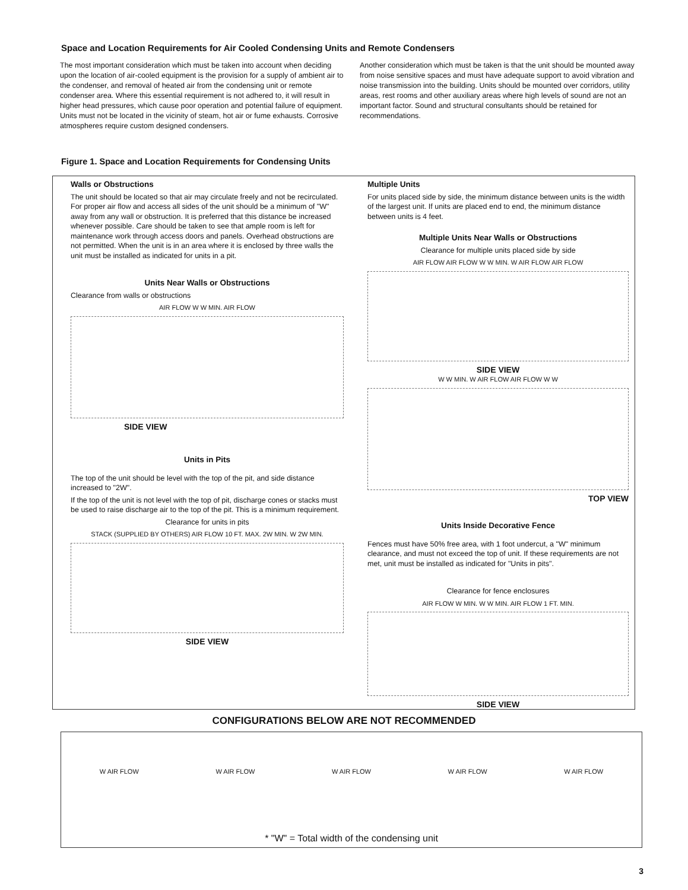Space and Location Requirements for Air Cooled Condensing Units and Remote Condensers
The most important consideration which must be taken into account when deciding upon the location of air-cooled equipment is the provision for a supply of ambient air to the condenser, and removal of heated air from the condensing unit or remote condenser area. Where this essential requirement is not adhered to, it will result in higher head pressures, which cause poor operation and potential failure of equipment. Units must not be located in the vicinity of steam, hot air or fume exhausts. Corrosive atmospheres require custom designed condensers.
Another consideration which must be taken is that the unit should be mounted away from noise sensitive spaces and must have adequate support to avoid vibration and noise transmission into the building. Units should be mounted over corridors, utility areas, rest rooms and other auxiliary areas where high levels of sound are not an important factor. Sound and structural consultants should be retained for recommendations.
Figure 1. Space and Location Requirements for Condensing Units
Walls or Obstructions
The unit should be located so that air may circulate freely and not be recirculated. For proper air flow and access all sides of the unit should be a minimum of "W" away from any wall or obstruction. It is preferred that this distance be increased whenever possible. Care should be taken to see that ample room is left for maintenance work through access doors and panels. Overhead obstructions are not permitted. When the unit is in an area where it is enclosed by three walls the unit must be installed as indicated for units in a pit.
Units Near Walls or Obstructions
Clearance from walls or obstructions
AIR FLOW W W MIN. AIR FLOW
SIDE VIEW
Units in Pits
The top of the unit should be level with the top of the pit, and side distance increased to "2W".
If the top of the unit is not level with the top of pit, discharge cones or stacks must be used to raise discharge air to the top of the pit. This is a minimum requirement.
Clearance for units in pits
STACK (SUPPLIED BY OTHERS) AIR FLOW 10 FT. MAX. 2W MIN. W 2W MIN.
SIDE VIEW
Multiple Units
For units placed side by side, the minimum distance between units is the width of the largest unit. If units are placed end to end, the minimum distance between units is 4 feet.
Multiple Units Near Walls or Obstructions
Clearance for multiple units placed side by side
AIR FLOW AIR FLOW W W MIN. W AIR FLOW AIR FLOW
SIDE VIEW
W W MIN. W AIR FLOW AIR FLOW W W
TOP VIEW
Units Inside Decorative Fence
Fences must have 50% free area, with 1 foot undercut, a "W" minimum clearance, and must not exceed the top of unit. If these requirements are not met, unit must be installed as indicated for "Units in pits".
Clearance for fence enclosures
AIR FLOW W MIN. W W MIN. AIR FLOW 1 FT. MIN.
SIDE VIEW
CONFIGURATIONS BELOW ARE NOT RECOMMENDED
W AIR FLOW W AIR FLOW W AIR FLOW W AIR FLOW W AIR FLOW
* "W" = Total width of the condensing unit
3